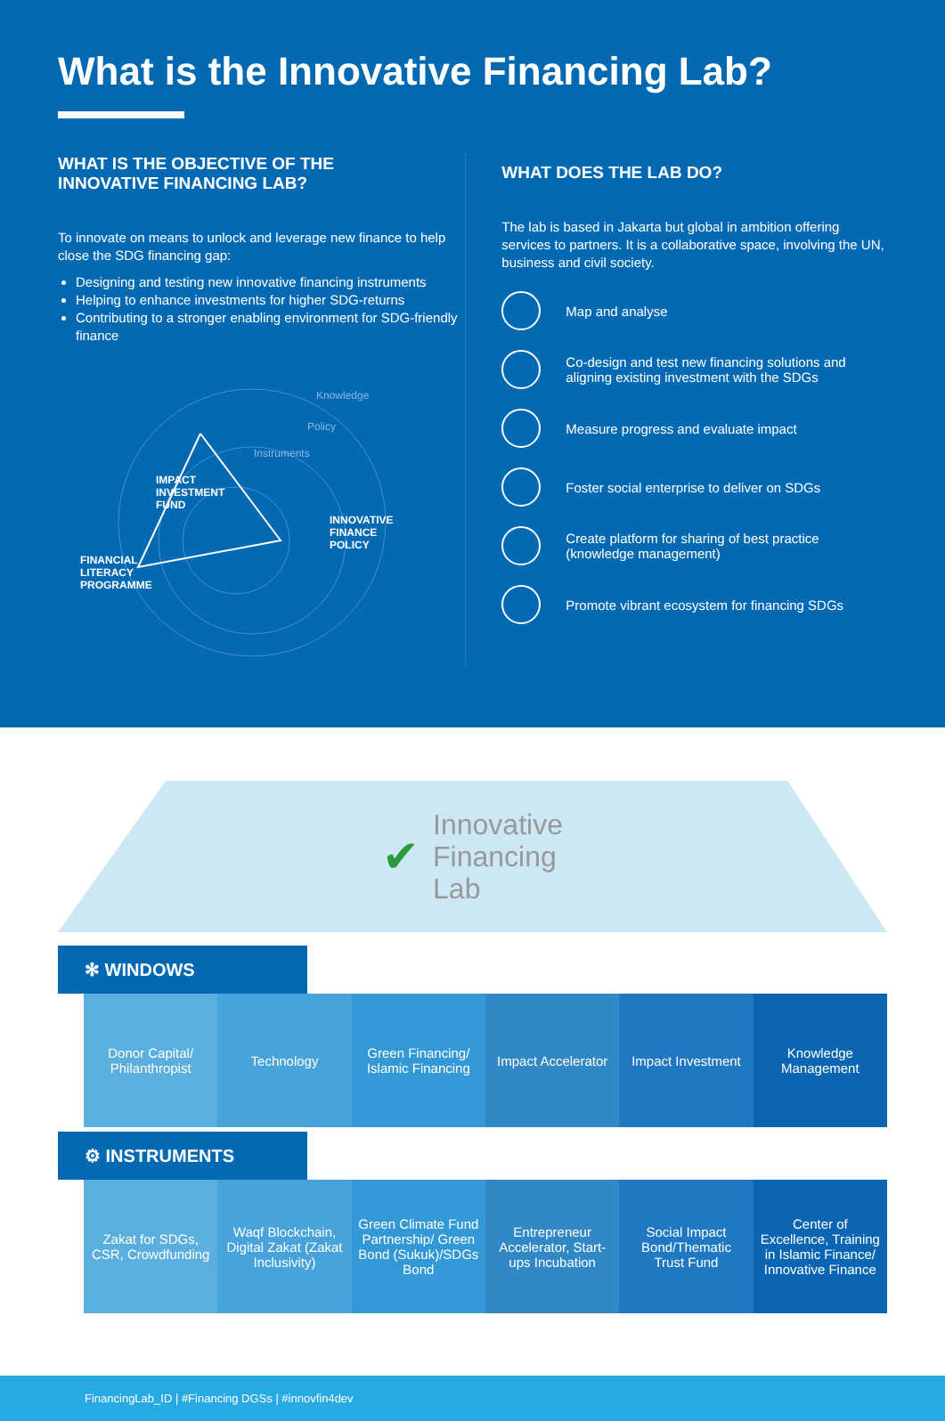What is the Innovative Financing Lab?
WHAT IS THE OBJECTIVE OF THE
INNOVATIVE FINANCING LAB?
To innovate on means to unlock and leverage new finance to help close the SDG financing gap:
Designing and testing new innovative financing instruments
Helping to enhance investments for higher SDG-returns
Contributing to a stronger enabling environment for SDG-friendly finance
IMPACT
INVESTMENT
FUND
INNOVATIVE
FINANCE
POLICY
FINANCIAL
LITERACY
PROGRAMME
Knowledge
Policy
Instruments
WHAT DOES THE LAB DO?
The lab is based in Jakarta but global in ambition offering services to partners. It is a collaborative space, involving the UN, business and civil society.
Map and analyse
Co-design and test new financing solutions and aligning existing investment with the SDGs
Measure progress and evaluate impact
Foster social enterprise to deliver on SDGs
Create platform for sharing of best practice (knowledge management)
Promote vibrant ecosystem for financing SDGs
✔ Innovative
Financing
Lab
✻ WINDOWS
Donor Capital/ Philanthropist Technology Green Financing/ Islamic Financing
Impact Accelerator Impact Investment Knowledge Management
⚙ INSTRUMENTS
Zakat for SDGs, CSR, Crowdfunding
Waqf Blockchain, Digital Zakat (Zakat Inclusivity)
Green Climate Fund Partnership/ Green Bond (Sukuk)/SDGs Bond
Entrepreneur Accelerator, Start-ups Incubation
Social Impact Bond/Thematic Trust Fund
Center of Excellence, Training in Islamic Finance/ Innovative Finance
FinancingLab_ID | #Financing DGSs | #innovfin4dev